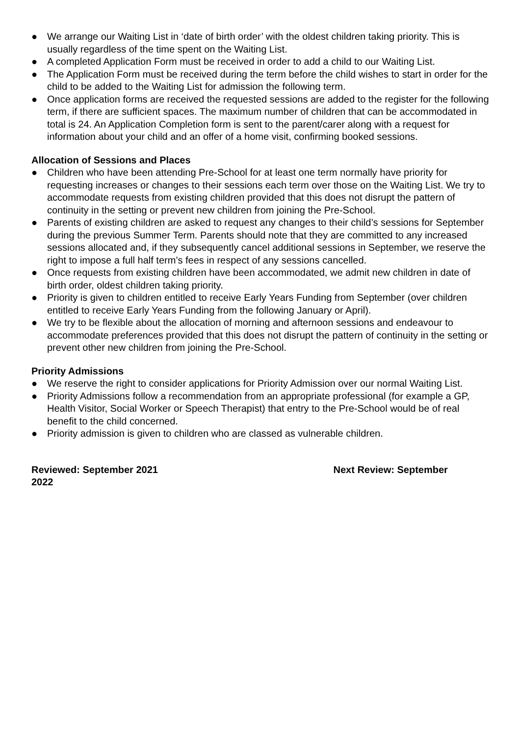● We arrange our Waiting List in ‘date of birth order’ with the oldest children taking priority. This is usually regardless of the time spent on the Waiting List.
● A completed Application Form must be received in order to add a child to our Waiting List.
● The Application Form must be received during the term before the child wishes to start in order for the child to be added to the Waiting List for admission the following term.
● Once application forms are received the requested sessions are added to the register for the following term, if there are sufficient spaces. The maximum number of children that can be accommodated in total is 24. An Application Completion form is sent to the parent/carer along with a request for information about your child and an offer of a home visit, confirming booked sessions.
Allocation of Sessions and Places
● Children who have been attending Pre-School for at least one term normally have priority for requesting increases or changes to their sessions each term over those on the Waiting List. We try to accommodate requests from existing children provided that this does not disrupt the pattern of continuity in the setting or prevent new children from joining the Pre-School.
● Parents of existing children are asked to request any changes to their child’s sessions for September during the previous Summer Term. Parents should note that they are committed to any increased sessions allocated and, if they subsequently cancel additional sessions in September, we reserve the right to impose a full half term’s fees in respect of any sessions cancelled.
● Once requests from existing children have been accommodated, we admit new children in date of birth order, oldest children taking priority.
● Priority is given to children entitled to receive Early Years Funding from September (over children entitled to receive Early Years Funding from the following January or April).
● We try to be flexible about the allocation of morning and afternoon sessions and endeavour to accommodate preferences provided that this does not disrupt the pattern of continuity in the setting or prevent other new children from joining the Pre-School.
Priority Admissions
● We reserve the right to consider applications for Priority Admission over our normal Waiting List.
● Priority Admissions follow a recommendation from an appropriate professional (for example a GP, Health Visitor, Social Worker or Speech Therapist) that entry to the Pre-School would be of real benefit to the child concerned.
● Priority admission is given to children who are classed as vulnerable children.
Reviewed: September 2021 Next Review: September
2022